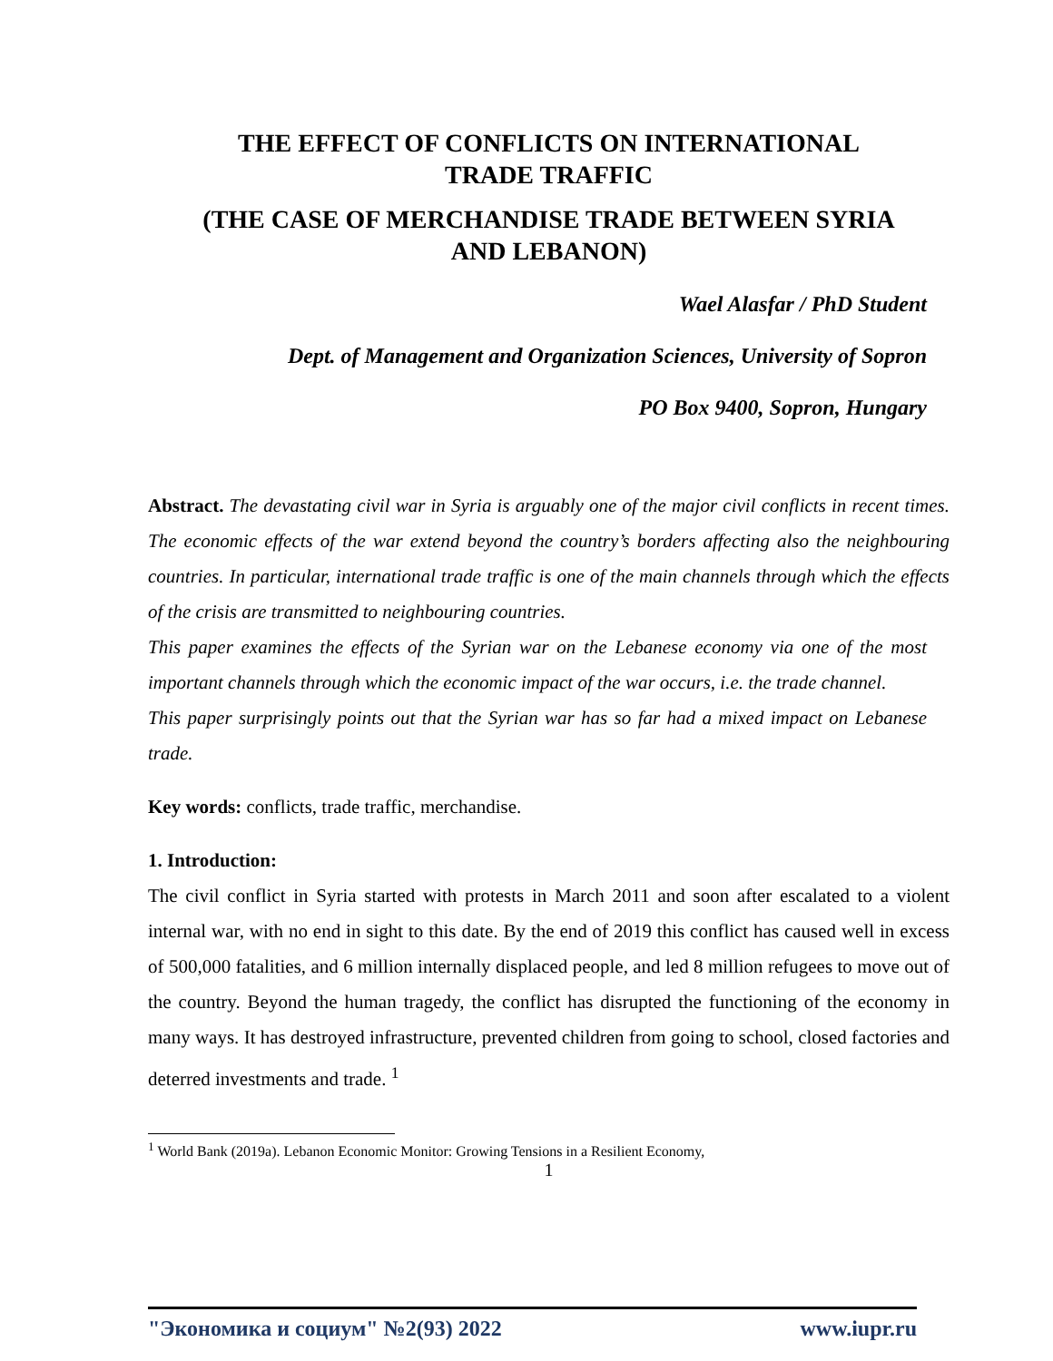THE EFFECT OF CONFLICTS ON INTERNATIONAL
TRADE TRAFFIC
(THE CASE OF MERCHANDISE TRADE BETWEEN SYRIA
AND LEBANON)
Wael Alasfar / PhD Student
Dept. of Management and Organization Sciences, University of Sopron
PO Box 9400, Sopron, Hungary
Abstract. The devastating civil war in Syria is arguably one of the major civil conflicts in recent times. The economic effects of the war extend beyond the country’s borders affecting also the neighbouring countries. In particular, international trade traffic is one of the main channels through which the effects of the crisis are transmitted to neighbouring countries.
This paper examines the effects of the Syrian war on the Lebanese economy via one of the most important channels through which the economic impact of the war occurs, i.e. the trade channel.
This paper surprisingly points out that the Syrian war has so far had a mixed impact on Lebanese trade.
Key words: conflicts, trade traffic, merchandise.
1. Introduction:
The civil conflict in Syria started with protests in March 2011 and soon after escalated to a violent internal war, with no end in sight to this date. By the end of 2019 this conflict has caused well in excess of 500,000 fatalities, and 6 million internally displaced people, and led 8 million refugees to move out of the country. Beyond the human tragedy, the conflict has disrupted the functioning of the economy in many ways. It has destroyed infrastructure, prevented children from going to school, closed factories and deterred investments and trade. <sup>1</sup>
<sup>1</sup> World Bank (2019a). Lebanon Economic Monitor: Growing Tensions in a Resilient Economy,
1
"Экономика и социум" №2(93) 2022 www.iupr.ru